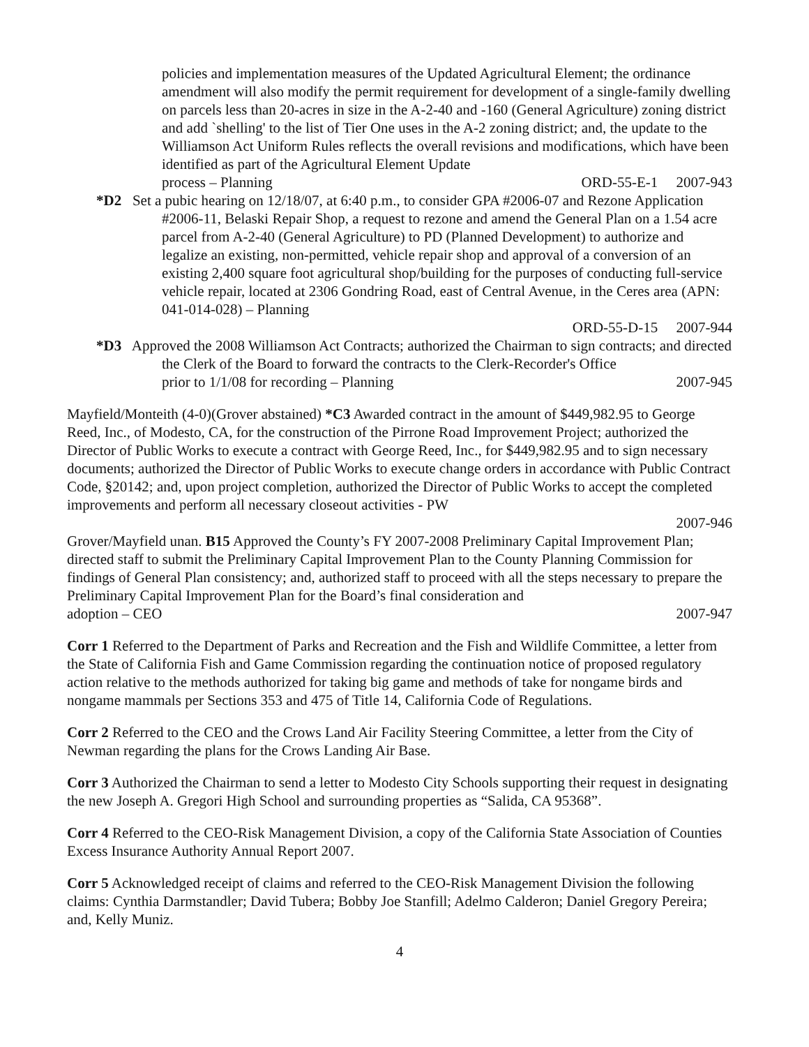policies and implementation measures of the Updated Agricultural Element; the ordinance amendment will also modify the permit requirement for development of a single-family dwelling on parcels less than 20-acres in size in the A-2-40 and -160 (General Agriculture) zoning district and add `shelling' to the list of Tier One uses in the A-2 zoning district; and, the update to the Williamson Act Uniform Rules reflects the overall revisions and modifications, which have been identified as part of the Agricultural Element Update
process – Planning ORD-55-E-1 2007-943
*D2 Set a pubic hearing on 12/18/07, at 6:40 p.m., to consider GPA #2006-07 and Rezone Application #2006-11, Belaski Repair Shop, a request to rezone and amend the General Plan on a 1.54 acre parcel from A-2-40 (General Agriculture) to PD (Planned Development) to authorize and legalize an existing, non-permitted, vehicle repair shop and approval of a conversion of an existing 2,400 square foot agricultural shop/building for the purposes of conducting full-service vehicle repair, located at 2306 Gondring Road, east of Central Avenue, in the Ceres area (APN: 041-014-028) – Planning
ORD-55-D-15 2007-944
*D3 Approved the 2008 Williamson Act Contracts; authorized the Chairman to sign contracts; and directed the Clerk of the Board to forward the contracts to the Clerk-Recorder's Office
prior to 1/1/08 for recording – Planning 2007-945
Mayfield/Monteith (4-0)(Grover abstained) *C3 Awarded contract in the amount of $449,982.95 to George Reed, Inc., of Modesto, CA, for the construction of the Pirrone Road Improvement Project; authorized the Director of Public Works to execute a contract with George Reed, Inc., for $449,982.95 and to sign necessary documents; authorized the Director of Public Works to execute change orders in accordance with Public Contract Code, §20142; and, upon project completion, authorized the Director of Public Works to accept the completed improvements and perform all necessary closeout activities - PW
2007-946
Grover/Mayfield unan. B15 Approved the County’s FY 2007-2008 Preliminary Capital Improvement Plan; directed staff to submit the Preliminary Capital Improvement Plan to the County Planning Commission for findings of General Plan consistency; and, authorized staff to proceed with all the steps necessary to prepare the Preliminary Capital Improvement Plan for the Board’s final consideration and
adoption – CEO 2007-947
Corr 1 Referred to the Department of Parks and Recreation and the Fish and Wildlife Committee, a letter from the State of California Fish and Game Commission regarding the continuation notice of proposed regulatory action relative to the methods authorized for taking big game and methods of take for nongame birds and nongame mammals per Sections 353 and 475 of Title 14, California Code of Regulations.
Corr 2 Referred to the CEO and the Crows Land Air Facility Steering Committee, a letter from the City of Newman regarding the plans for the Crows Landing Air Base.
Corr 3 Authorized the Chairman to send a letter to Modesto City Schools supporting their request in designating the new Joseph A. Gregori High School and surrounding properties as “Salida, CA 95368”.
Corr 4 Referred to the CEO-Risk Management Division, a copy of the California State Association of Counties Excess Insurance Authority Annual Report 2007.
Corr 5 Acknowledged receipt of claims and referred to the CEO-Risk Management Division the following claims: Cynthia Darmstandler; David Tubera; Bobby Joe Stanfill; Adelmo Calderon; Daniel Gregory Pereira; and, Kelly Muniz.
4